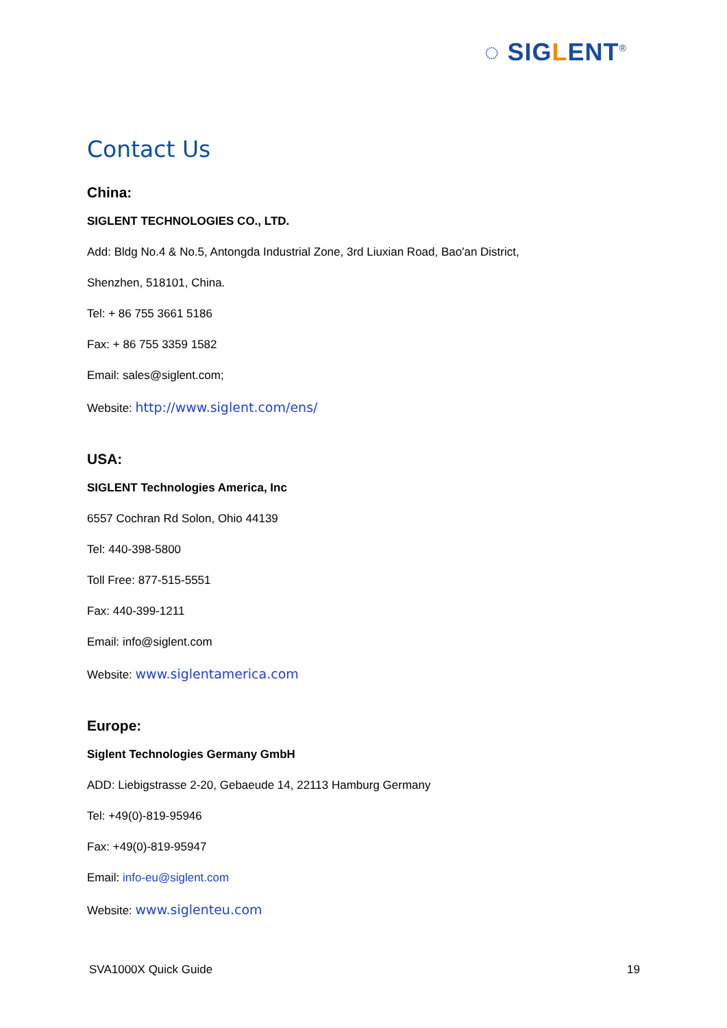◌ SIGLENT<sup>®</sup>
Contact Us
China:
SIGLENT TECHNOLOGIES CO., LTD.
Add: Bldg No.4 & No.5, Antongda Industrial Zone, 3rd Liuxian Road, Bao'an District,
Shenzhen, 518101, China.
Tel: + 86 755 3661 5186
Fax: + 86 755 3359 1582
Email: sales@siglent.com;
Website: http://www.siglent.com/ens/
USA:
SIGLENT Technologies America, Inc
6557 Cochran Rd Solon, Ohio 44139
Tel: 440-398-5800
Toll Free: 877-515-5551
Fax: 440-399-1211
Email: info@siglent.com
Website: www.siglentamerica.com
Europe:
Siglent Technologies Germany GmbH
ADD: Liebigstrasse 2-20, Gebaeude 14, 22113 Hamburg Germany
Tel: +49(0)-819-95946
Fax: +49(0)-819-95947
Email: info-eu@siglent.com
Website: www.siglenteu.com
SVA1000X Quick Guide 19